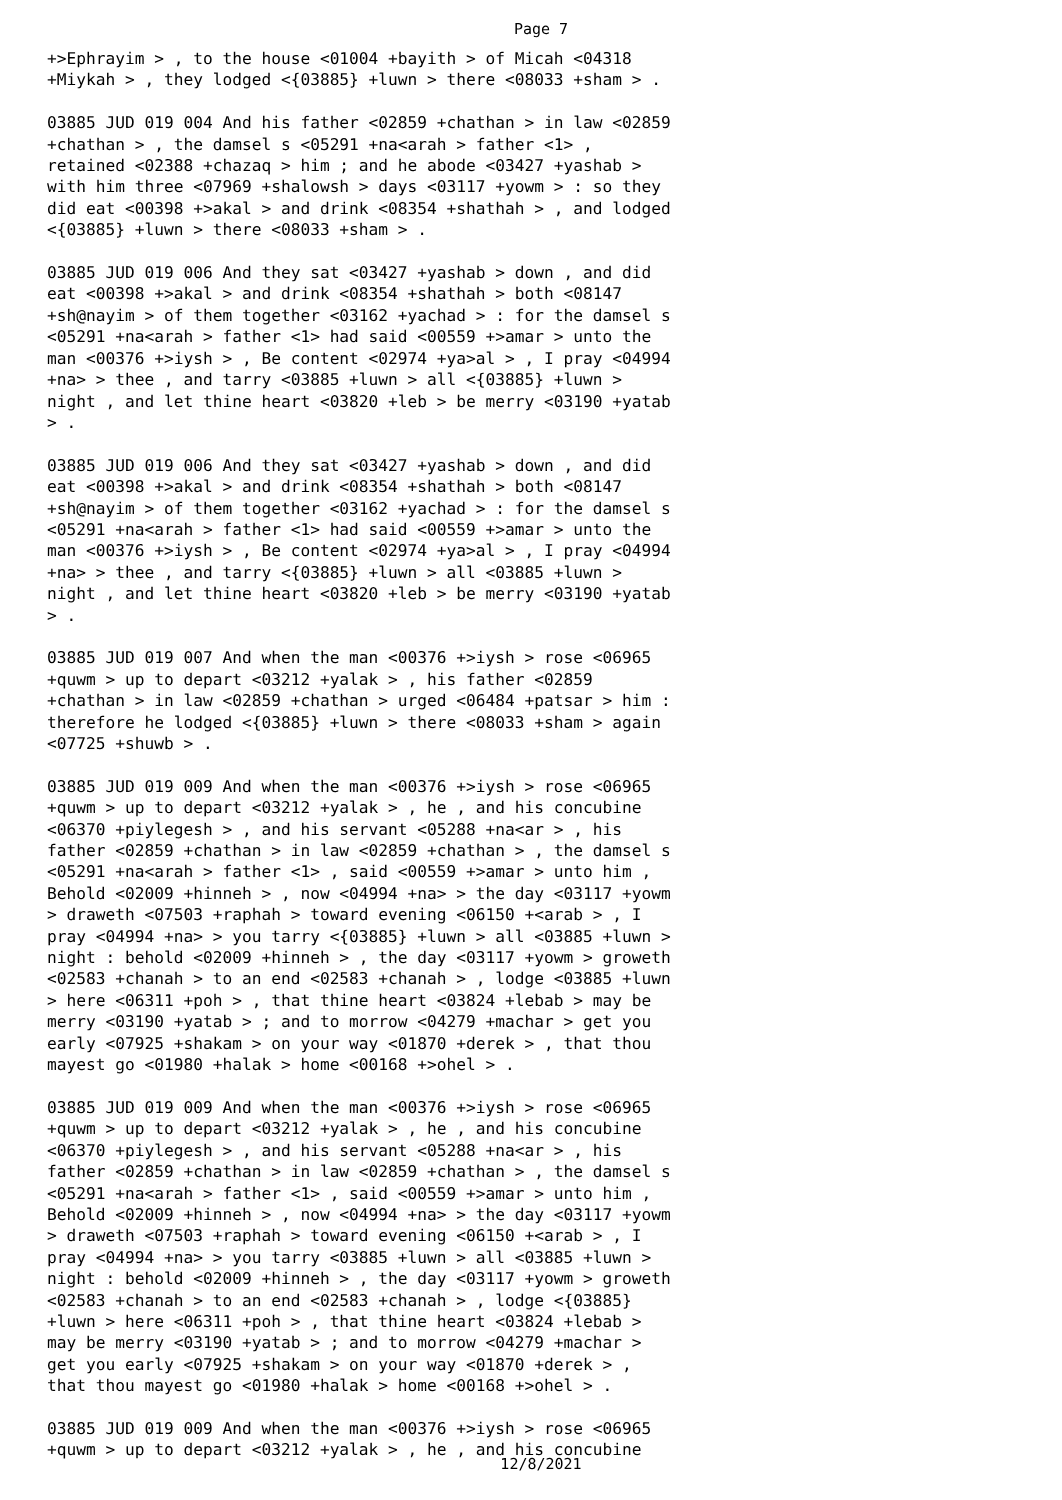Page 7
+>Ephrayim > , to the house <01004 +bayith > of Micah <04318
+Miykah > , they lodged <{03885} +luwn > there <08033 +sham > .

03885 JUD 019 004 And his father <02859 +chathan > in law <02859
+chathan > , the damsel s <05291 +na<arah > father <1> ,
retained <02388 +chazaq > him ; and he abode <03427 +yashab >
with him three <07969 +shalowsh > days <03117 +yowm > : so they
did eat <00398 +>akal > and drink <08354 +shathah > , and lodged
<{03885} +luwn > there <08033 +sham > .

03885 JUD 019 006 And they sat <03427 +yashab > down , and did
eat <00398 +>akal > and drink <08354 +shathah > both <08147
+sh@nayim > of them together <03162 +yachad > : for the damsel s
<05291 +na<arah > father <1> had said <00559 +>amar > unto the
man <00376 +>iysh > , Be content <02974 +ya>al > , I pray <04994
+na> > thee , and tarry <03885 +luwn > all <{03885} +luwn >
night , and let thine heart <03820 +leb > be merry <03190 +yatab
> .

03885 JUD 019 006 And they sat <03427 +yashab > down , and did
eat <00398 +>akal > and drink <08354 +shathah > both <08147
+sh@nayim > of them together <03162 +yachad > : for the damsel s
<05291 +na<arah > father <1> had said <00559 +>amar > unto the
man <00376 +>iysh > , Be content <02974 +ya>al > , I pray <04994
+na> > thee , and tarry <{03885} +luwn > all <03885 +luwn >
night , and let thine heart <03820 +leb > be merry <03190 +yatab
> .

03885 JUD 019 007 And when the man <00376 +>iysh > rose <06965
+quwm > up to depart <03212 +yalak > , his father <02859
+chathan > in law <02859 +chathan > urged <06484 +patsar > him :
therefore he lodged <{03885} +luwn > there <08033 +sham > again
<07725 +shuwb > .

03885 JUD 019 009 And when the man <00376 +>iysh > rose <06965
+quwm > up to depart <03212 +yalak > , he , and his concubine
<06370 +piylegesh > , and his servant <05288 +na<ar > , his
father <02859 +chathan > in law <02859 +chathan > , the damsel s
<05291 +na<arah > father <1> , said <00559 +>amar > unto him ,
Behold <02009 +hinneh > , now <04994 +na> > the day <03117 +yowm
> draweth <07503 +raphah > toward evening <06150 +<arab > , I
pray <04994 +na> > you tarry <{03885} +luwn > all <03885 +luwn >
night : behold <02009 +hinneh > , the day <03117 +yowm > groweth
<02583 +chanah > to an end <02583 +chanah > , lodge <03885 +luwn
> here <06311 +poh > , that thine heart <03824 +lebab > may be
merry <03190 +yatab > ; and to morrow <04279 +machar > get you
early <07925 +shakam > on your way <01870 +derek > , that thou
mayest go <01980 +halak > home <00168 +>ohel > .

03885 JUD 019 009 And when the man <00376 +>iysh > rose <06965
+quwm > up to depart <03212 +yalak > , he , and his concubine
<06370 +piylegesh > , and his servant <05288 +na<ar > , his
father <02859 +chathan > in law <02859 +chathan > , the damsel s
<05291 +na<arah > father <1> , said <00559 +>amar > unto him ,
Behold <02009 +hinneh > , now <04994 +na> > the day <03117 +yowm
> draweth <07503 +raphah > toward evening <06150 +<arab > , I
pray <04994 +na> > you tarry <03885 +luwn > all <03885 +luwn >
night : behold <02009 +hinneh > , the day <03117 +yowm > groweth
<02583 +chanah > to an end <02583 +chanah > , lodge <{03885}
+luwn > here <06311 +poh > , that thine heart <03824 +lebab >
may be merry <03190 +yatab > ; and to morrow <04279 +machar >
get you early <07925 +shakam > on your way <01870 +derek > ,
that thou mayest go <01980 +halak > home <00168 +>ohel > .

03885 JUD 019 009 And when the man <00376 +>iysh > rose <06965
+quwm > up to depart <03212 +yalak > , he , and his concubine
12/8/2021